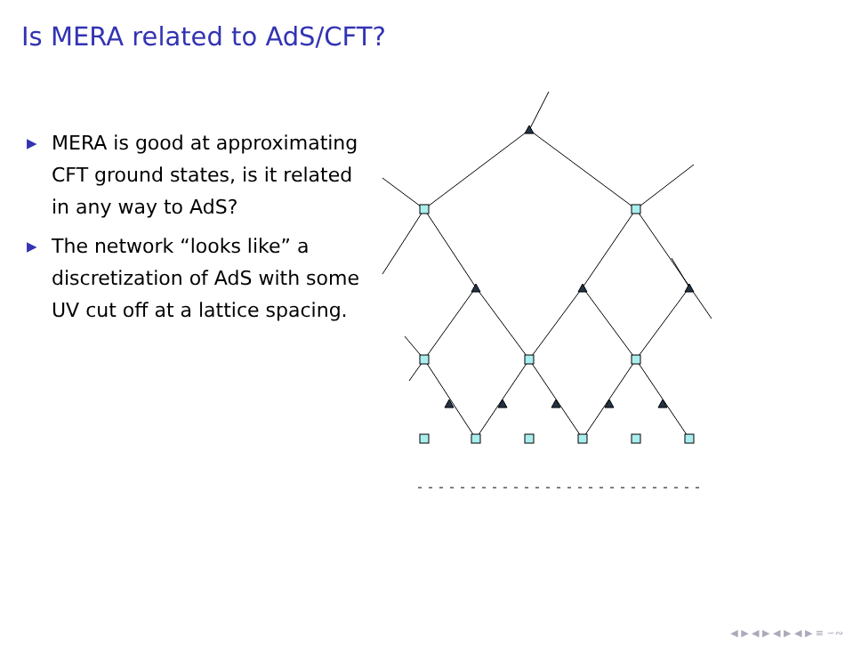Is MERA related to AdS/CFT?
▶ MERA is good at approximating CFT ground states, is it related in any way to AdS?
▶ The network “looks like” a discretization of AdS with some UV cut off at a lattice spacing.
◀ ▶ ◀ ▶ ◀ ▶ ◀ ▶ ≡ ∽∾